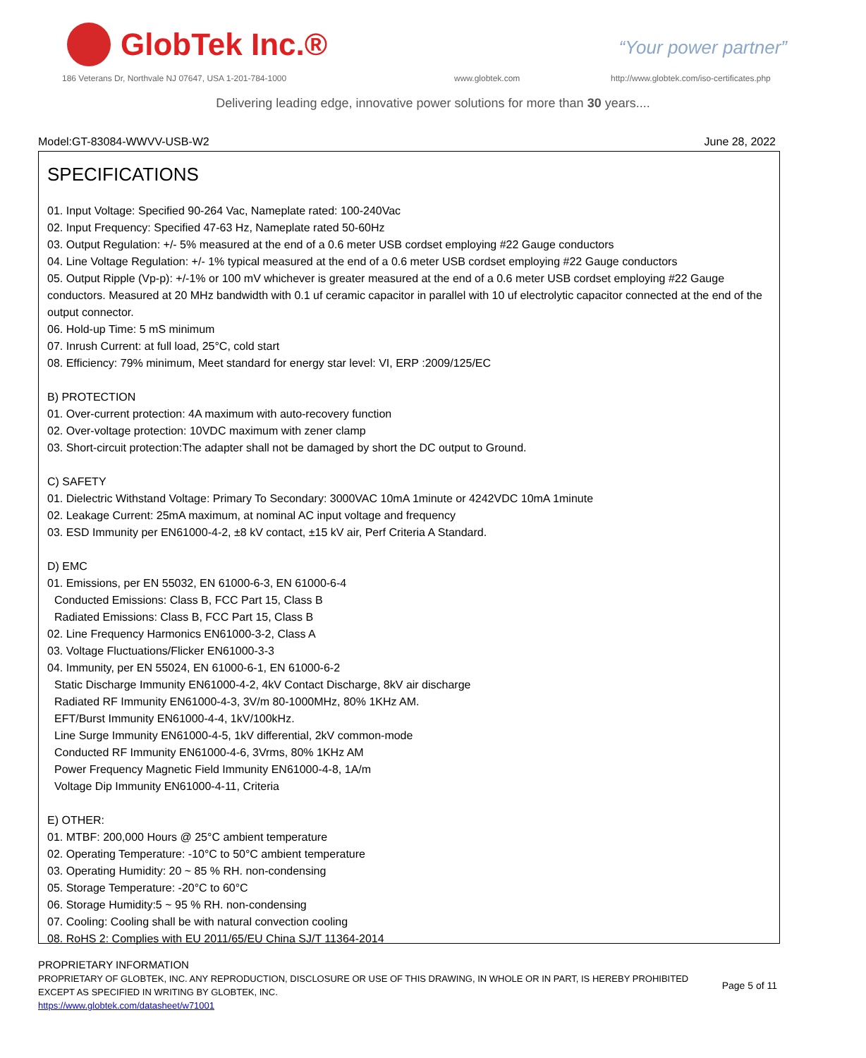GlobTek Inc.®
“Your power partner”
186 Veterans Dr, Northvale NJ 07647, USA 1-201-784-1000
www.globtek.com
http://www.globtek.com/iso-certificates.php
Delivering leading edge, innovative power solutions for more than 30 years....
Model:GT-83084-WWVV-USB-W2 June 28, 2022
SPECIFICATIONS
01. Input Voltage: Specified 90-264 Vac, Nameplate rated: 100-240Vac
02. Input Frequency: Specified 47-63 Hz, Nameplate rated 50-60Hz
03. Output Regulation: +/- 5% measured at the end of a 0.6 meter USB cordset employing #22 Gauge conductors
04. Line Voltage Regulation: +/- 1% typical measured at the end of a 0.6 meter USB cordset employing #22 Gauge conductors
05. Output Ripple (Vp-p): +/-1% or 100 mV whichever is greater measured at the end of a 0.6 meter USB cordset employing #22 Gauge conductors. Measured at 20 MHz bandwidth with 0.1 uf ceramic capacitor in parallel with 10 uf electrolytic capacitor connected at the end of the output connector.
06. Hold-up Time: 5 mS minimum
07. Inrush Current: at full load, 25°C, cold start
08. Efficiency: 79% minimum, Meet standard for energy star level: VI, ERP :2009/125/EC
B) PROTECTION
01. Over-current protection: 4A maximum with auto-recovery function
02. Over-voltage protection: 10VDC maximum with zener clamp
03. Short-circuit protection:The adapter shall not be damaged by short the DC output to Ground.
C) SAFETY
01. Dielectric Withstand Voltage: Primary To Secondary: 3000VAC 10mA 1minute or 4242VDC 10mA 1minute
02. Leakage Current: 25mA maximum, at nominal AC input voltage and frequency
03. ESD Immunity per EN61000-4-2, ±8 kV contact, ±15 kV air, Perf Criteria A Standard.
D) EMC
01. Emissions, per EN 55032, EN 61000-6-3, EN 61000-6-4
Conducted Emissions: Class B, FCC Part 15, Class B
Radiated Emissions: Class B, FCC Part 15, Class B
02. Line Frequency Harmonics EN61000-3-2, Class A
03. Voltage Fluctuations/Flicker EN61000-3-3
04. Immunity, per EN 55024, EN 61000-6-1, EN 61000-6-2
Static Discharge Immunity EN61000-4-2, 4kV Contact Discharge, 8kV air discharge
Radiated RF Immunity EN61000-4-3, 3V/m 80-1000MHz, 80% 1KHz AM.
EFT/Burst Immunity EN61000-4-4, 1kV/100kHz.
Line Surge Immunity EN61000-4-5, 1kV differential, 2kV common-mode
Conducted RF Immunity EN61000-4-6, 3Vrms, 80% 1KHz AM
Power Frequency Magnetic Field Immunity EN61000-4-8, 1A/m
Voltage Dip Immunity EN61000-4-11, Criteria
E) OTHER:
01. MTBF: 200,000 Hours @ 25°C ambient temperature
02. Operating Temperature: -10°C to 50°C ambient temperature
03. Operating Humidity: 20 ~ 85 % RH. non-condensing
05. Storage Temperature: -20°C to 60°C
06. Storage Humidity:5 ~ 95 % RH. non-condensing
07. Cooling: Cooling shall be with natural convection cooling
08. RoHS 2: Complies with EU 2011/65/EU China SJ/T 11364-2014
PROPRIETARY INFORMATION
PROPRIETARY OF GLOBTEK, INC. ANY REPRODUCTION, DISCLOSURE OR USE OF THIS DRAWING, IN WHOLE OR IN PART, IS HEREBY PROHIBITED
EXCEPT AS SPECIFIED IN WRITING BY GLOBTEK, INC.
https://www.globtek.com/datasheet/w71001
Page 5 of 11